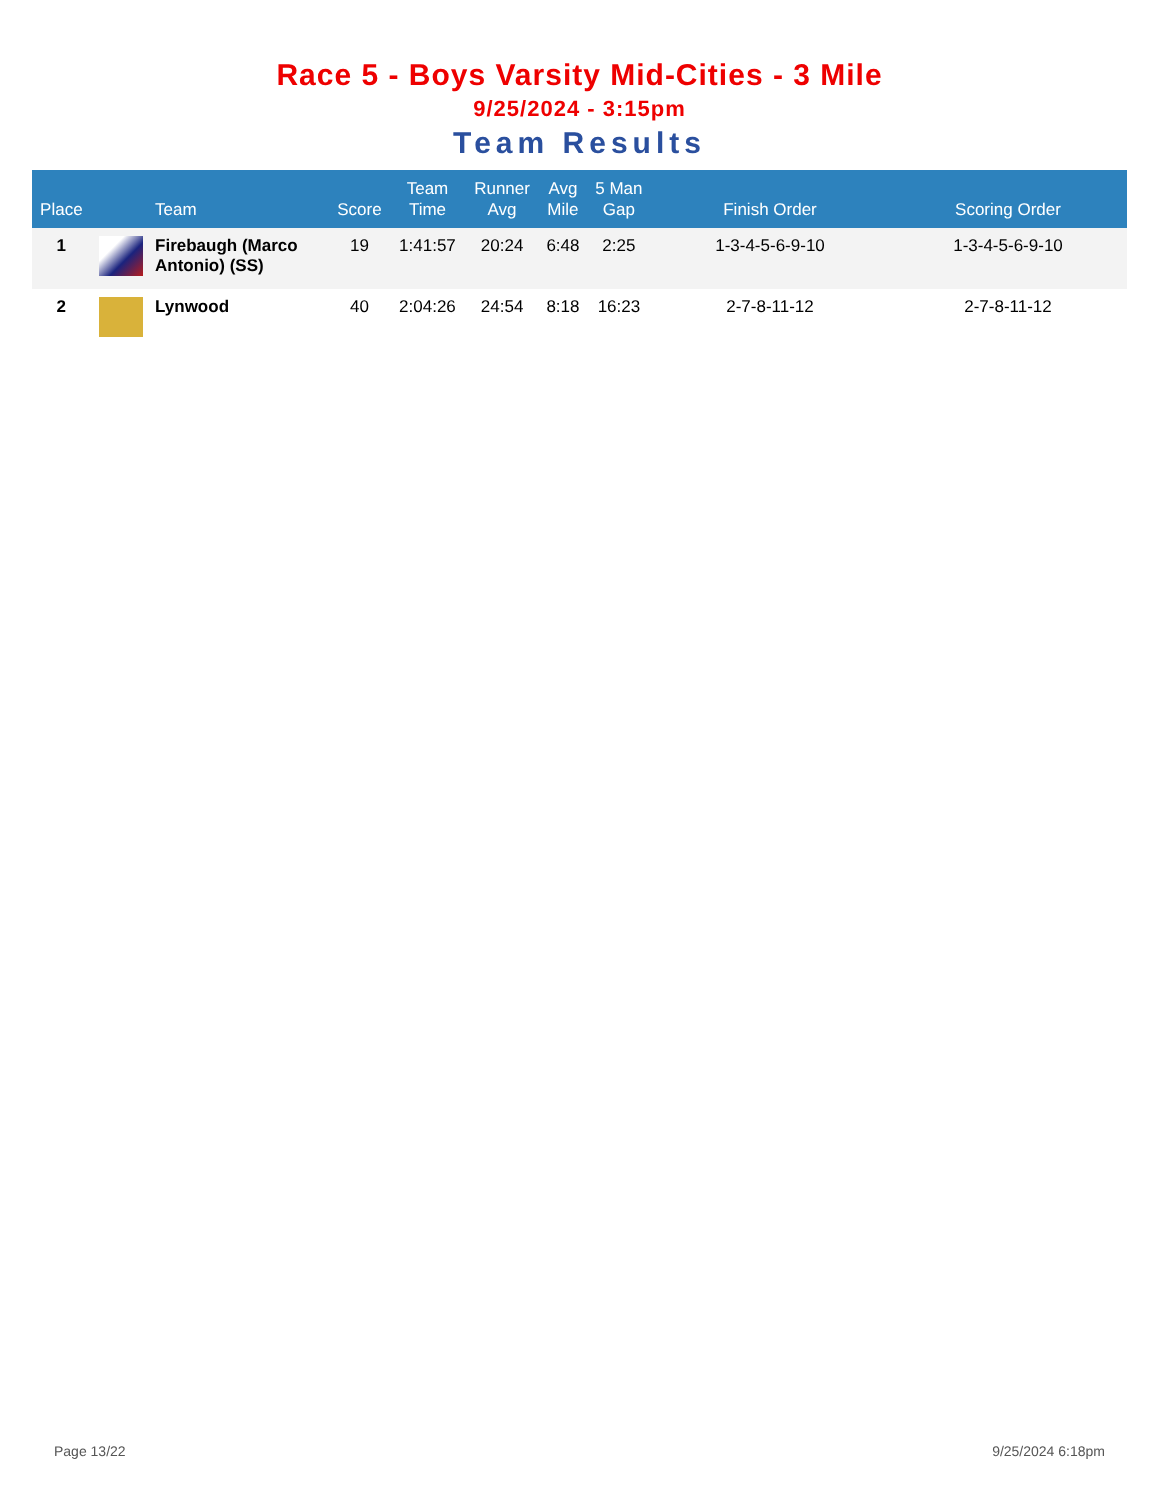Race 5 - Boys Varsity Mid-Cities - 3 Mile
9/25/2024 - 3:15pm
Team Results
| Place | | Team | Score | Team Time | Runner Avg | Avg Mile | 5 Man Gap | Finish Order | Scoring Order |
| --- | --- | --- | --- | --- | --- | --- | --- | --- | --- |
| 1 | | Firebaugh (Marco Antonio) (SS) | 19 | 1:41:57 | 20:24 | 6:48 | 2:25 | 1-3-4-5-6-9-10 | 1-3-4-5-6-9-10 |
| 2 | | Lynwood | 40 | 2:04:26 | 24:54 | 8:18 | 16:23 | 2-7-8-11-12 | 2-7-8-11-12 |
Page 13/22 9/25/2024 6:18pm